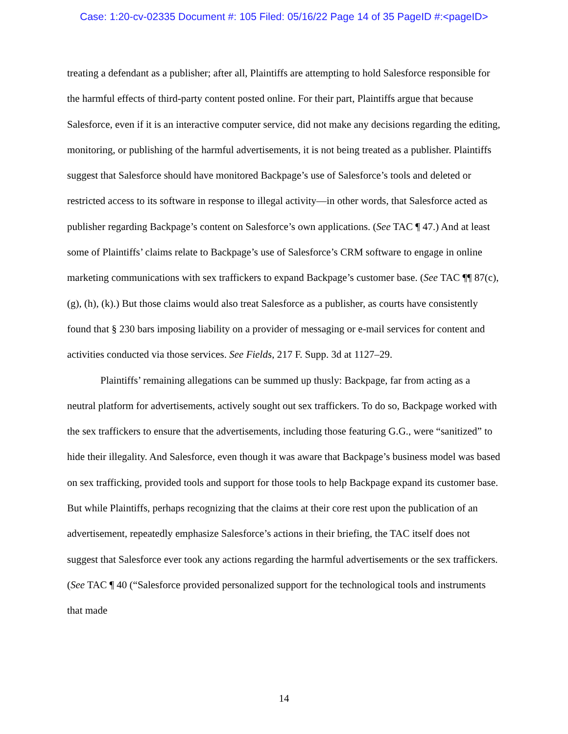Case: 1:20-cv-02335 Document #: 105 Filed: 05/16/22 Page 14 of 35 PageID #:<pageID>
treating a defendant as a publisher; after all, Plaintiffs are attempting to hold Salesforce responsible for the harmful effects of third-party content posted online. For their part, Plaintiffs argue that because Salesforce, even if it is an interactive computer service, did not make any decisions regarding the editing, monitoring, or publishing of the harmful advertisements, it is not being treated as a publisher. Plaintiffs suggest that Salesforce should have monitored Backpage’s use of Salesforce’s tools and deleted or restricted access to its software in response to illegal activity—in other words, that Salesforce acted as publisher regarding Backpage’s content on Salesforce’s own applications. (See TAC ¶ 47.) And at least some of Plaintiffs’ claims relate to Backpage’s use of Salesforce’s CRM software to engage in online marketing communications with sex traffickers to expand Backpage’s customer base. (See TAC ¶¶ 87(c), (g), (h), (k).) But those claims would also treat Salesforce as a publisher, as courts have consistently found that § 230 bars imposing liability on a provider of messaging or e-mail services for content and activities conducted via those services. See Fields, 217 F. Supp. 3d at 1127–29.
Plaintiffs’ remaining allegations can be summed up thusly: Backpage, far from acting as a neutral platform for advertisements, actively sought out sex traffickers. To do so, Backpage worked with the sex traffickers to ensure that the advertisements, including those featuring G.G., were “sanitized” to hide their illegality. And Salesforce, even though it was aware that Backpage’s business model was based on sex trafficking, provided tools and support for those tools to help Backpage expand its customer base. But while Plaintiffs, perhaps recognizing that the claims at their core rest upon the publication of an advertisement, repeatedly emphasize Salesforce’s actions in their briefing, the TAC itself does not suggest that Salesforce ever took any actions regarding the harmful advertisements or the sex traffickers. (See TAC ¶ 40 (“Salesforce provided personalized support for the technological tools and instruments that made
14